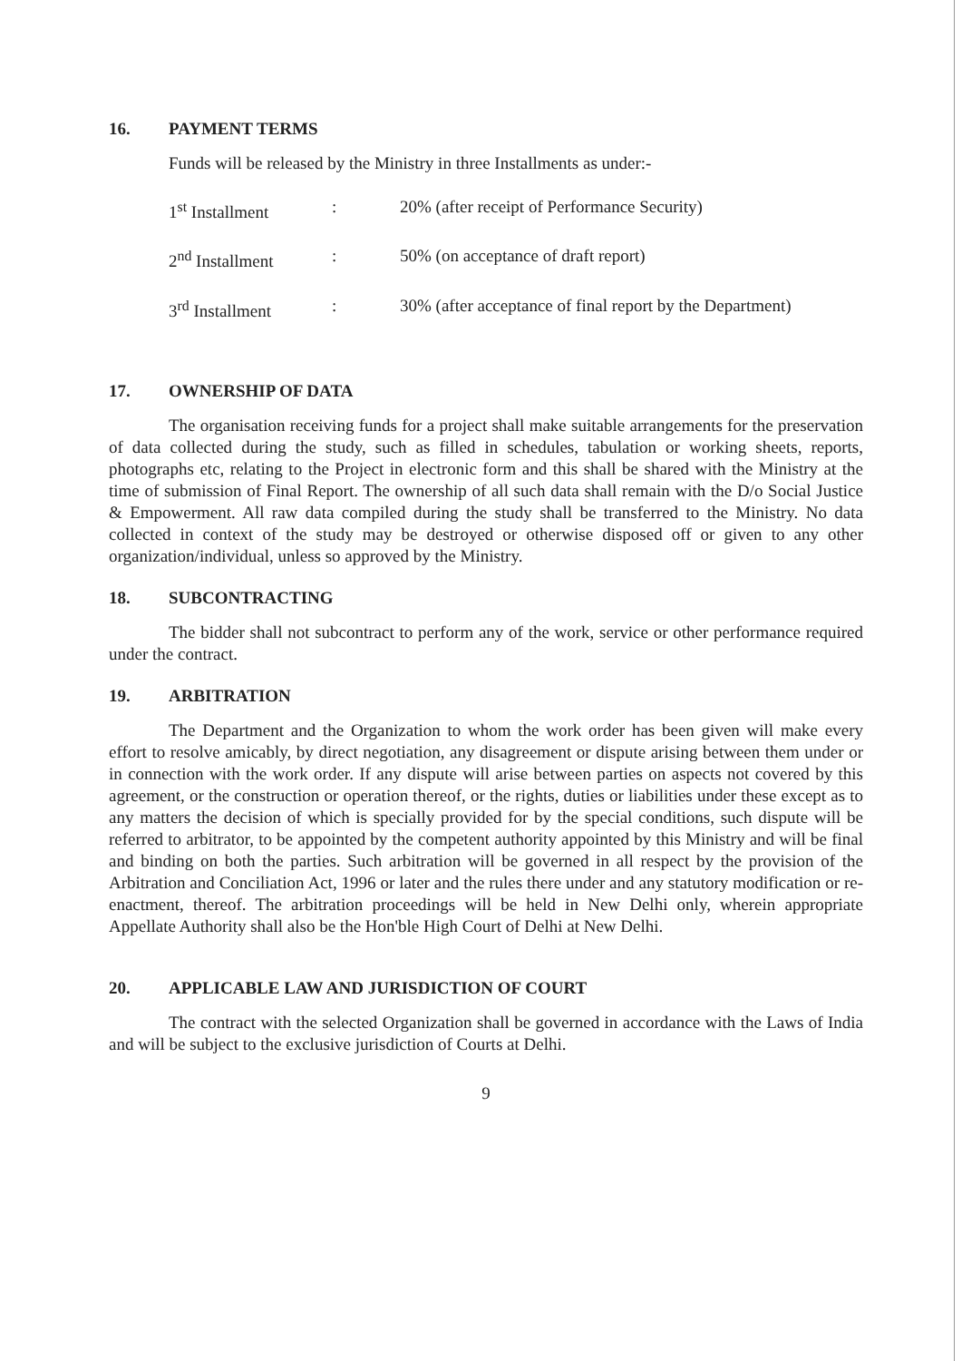16. PAYMENT TERMS
Funds will be released by the Ministry in three Installments as under:-
| 1<sup>st</sup> Installment | : | 20% (after receipt of Performance Security) |
| 2<sup>nd</sup> Installment | : | 50% (on acceptance of draft report) |
| 3<sup>rd</sup> Installment | : | 30% (after acceptance of final report by the Department) |
17. OWNERSHIP OF DATA
The organisation receiving funds for a project shall make suitable arrangements for the preservation of data collected during the study, such as filled in schedules, tabulation or working sheets, reports, photographs etc, relating to the Project in electronic form and this shall be shared with the Ministry at the time of submission of Final Report. The ownership of all such data shall remain with the D/o Social Justice & Empowerment. All raw data compiled during the study shall be transferred to the Ministry. No data collected in context of the study may be destroyed or otherwise disposed off or given to any other organization/individual, unless so approved by the Ministry.
18. SUBCONTRACTING
The bidder shall not subcontract to perform any of the work, service or other performance required under the contract.
19. ARBITRATION
The Department and the Organization to whom the work order has been given will make every effort to resolve amicably, by direct negotiation, any disagreement or dispute arising between them under or in connection with the work order. If any dispute will arise between parties on aspects not covered by this agreement, or the construction or operation thereof, or the rights, duties or liabilities under these except as to any matters the decision of which is specially provided for by the special conditions, such dispute will be referred to arbitrator, to be appointed by the competent authority appointed by this Ministry and will be final and binding on both the parties. Such arbitration will be governed in all respect by the provision of the Arbitration and Conciliation Act, 1996 or later and the rules there under and any statutory modification or re-enactment, thereof. The arbitration proceedings will be held in New Delhi only, wherein appropriate Appellate Authority shall also be the Hon'ble High Court of Delhi at New Delhi.
20. APPLICABLE LAW AND JURISDICTION OF COURT
The contract with the selected Organization shall be governed in accordance with the Laws of India and will be subject to the exclusive jurisdiction of Courts at Delhi.
9